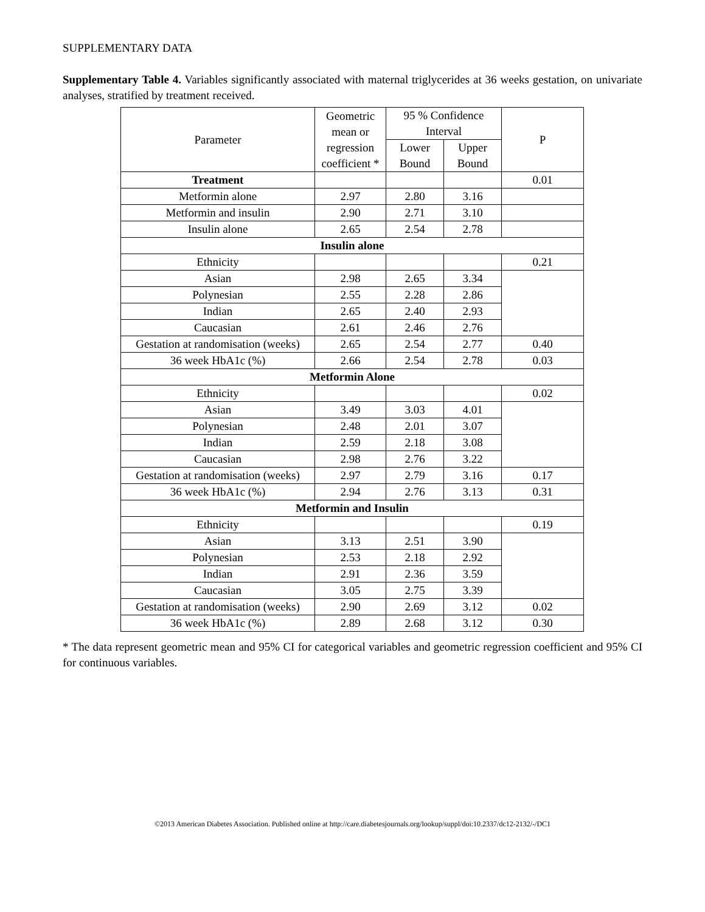SUPPLEMENTARY DATA
Supplementary Table 4. Variables significantly associated with maternal triglycerides at 36 weeks gestation, on univariate analyses, stratified by treatment received.
| Parameter | Geometric mean or regression coefficient * | 95 % Confidence Interval | | P |
| --- | --- | --- | --- | --- |
| | | Lower Bound | Upper Bound | |
| Treatment | | | | 0.01 |
| Metformin alone | 2.97 | 2.80 | 3.16 | |
| Metformin and insulin | 2.90 | 2.71 | 3.10 | |
| Insulin alone | 2.65 | 2.54 | 2.78 | |
| Insulin alone | | | | |
| Ethnicity | | | | 0.21 |
| Asian | 2.98 | 2.65 | 3.34 | |
| Polynesian | 2.55 | 2.28 | 2.86 | |
| Indian | 2.65 | 2.40 | 2.93 | |
| Caucasian | 2.61 | 2.46 | 2.76 | |
| Gestation at randomisation (weeks) | 2.65 | 2.54 | 2.77 | 0.40 |
| 36 week HbA1c (%) | 2.66 | 2.54 | 2.78 | 0.03 |
| Metformin Alone | | | | |
| Ethnicity | | | | 0.02 |
| Asian | 3.49 | 3.03 | 4.01 | |
| Polynesian | 2.48 | 2.01 | 3.07 | |
| Indian | 2.59 | 2.18 | 3.08 | |
| Caucasian | 2.98 | 2.76 | 3.22 | |
| Gestation at randomisation (weeks) | 2.97 | 2.79 | 3.16 | 0.17 |
| 36 week HbA1c (%) | 2.94 | 2.76 | 3.13 | 0.31 |
| Metformin and Insulin | | | | |
| Ethnicity | | | | 0.19 |
| Asian | 3.13 | 2.51 | 3.90 | |
| Polynesian | 2.53 | 2.18 | 2.92 | |
| Indian | 2.91 | 2.36 | 3.59 | |
| Caucasian | 3.05 | 2.75 | 3.39 | |
| Gestation at randomisation (weeks) | 2.90 | 2.69 | 3.12 | 0.02 |
| 36 week HbA1c (%) | 2.89 | 2.68 | 3.12 | 0.30 |
* The data represent geometric mean and 95% CI for categorical variables and geometric regression coefficient and 95% CI for continuous variables.
©2013 American Diabetes Association. Published online at http://care.diabetesjournals.org/lookup/suppl/doi:10.2337/dc12-2132/-/DC1